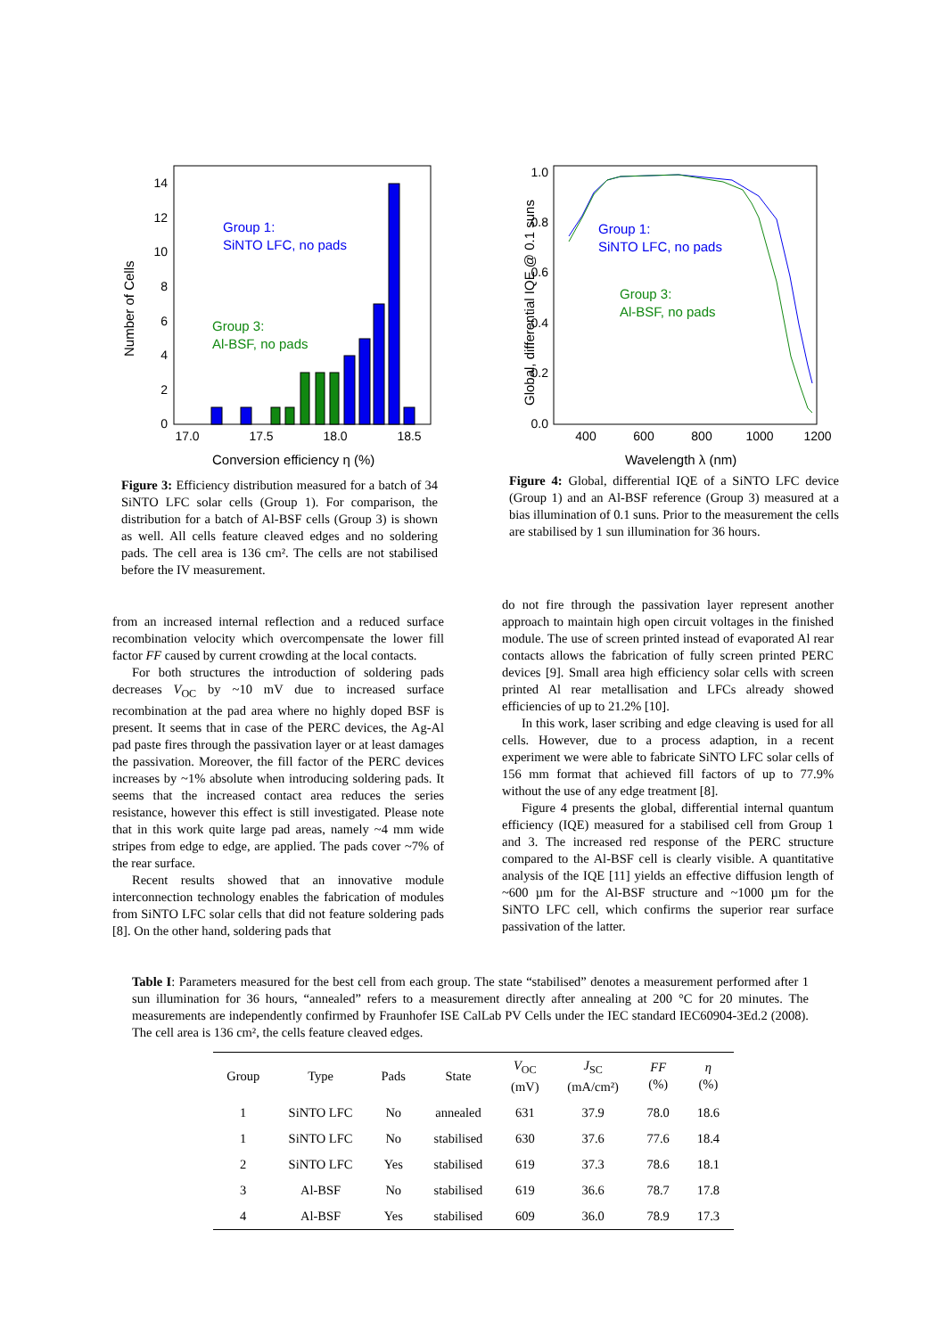Number of Cells
0
2
4
6
8
10
12
14
17.0
17.5
18.0
18.5
Conversion efficiency η (%)
Group 1:
SiNTO LFC, no pads
Group 3:
Al-BSF, no pads
Figure 3: Efficiency distribution measured for a batch of 34 SiNTO LFC solar cells (Group 1). For comparison, the distribution for a batch of Al-BSF cells (Group 3) is shown as well. All cells feature cleaved edges and no soldering pads. The cell area is 136 cm². The cells are not stabilised before the IV measurement.
Global, differential IQE @ 0.1 suns
0.0
0.2
0.4
0.6
0.8
1.0
400
600
800
1000
1200
Wavelength λ (nm)
Group 1:
SiNTO LFC, no pads
Group 3:
Al-BSF, no pads
Figure 4: Global, differential IQE of a SiNTO LFC device (Group 1) and an Al-BSF reference (Group 3) measured at a bias illumination of 0.1 suns. Prior to the measurement the cells are stabilised by 1 sun illumination for 36 hours.
from an increased internal reflection and a reduced surface recombination velocity which overcompensate the lower fill factor FF caused by current crowding at the local contacts.
For both structures the introduction of soldering pads decreases V<sub>OC</sub> by ~10 mV due to increased surface recombination at the pad area where no highly doped BSF is present. It seems that in case of the PERC devices, the Ag-Al pad paste fires through the passivation layer or at least damages the passivation. Moreover, the fill factor of the PERC devices increases by ~1% absolute when introducing soldering pads. It seems that the increased contact area reduces the series resistance, however this effect is still investigated. Please note that in this work quite large pad areas, namely ~4 mm wide stripes from edge to edge, are applied. The pads cover ~7% of the rear surface.
Recent results showed that an innovative module interconnection technology enables the fabrication of modules from SiNTO LFC solar cells that did not feature soldering pads [8]. On the other hand, soldering pads that
do not fire through the passivation layer represent another approach to maintain high open circuit voltages in the finished module. The use of screen printed instead of evaporated Al rear contacts allows the fabrication of fully screen printed PERC devices [9]. Small area high efficiency solar cells with screen printed Al rear metallisation and LFCs already showed efficiencies of up to 21.2% [10].
In this work, laser scribing and edge cleaving is used for all cells. However, due to a process adaption, in a recent experiment we were able to fabricate SiNTO LFC solar cells of 156 mm format that achieved fill factors of up to 77.9% without the use of any edge treatment [8].
Figure 4 presents the global, differential internal quantum efficiency (IQE) measured for a stabilised cell from Group 1 and 3. The increased red response of the PERC structure compared to the Al-BSF cell is clearly visible. A quantitative analysis of the IQE [11] yields an effective diffusion length of ~600 µm for the Al-BSF structure and ~1000 µm for the SiNTO LFC cell, which confirms the superior rear surface passivation of the latter.
Table I: Parameters measured for the best cell from each group. The state “stabilised” denotes a measurement performed after 1 sun illumination for 36 hours, “annealed” refers to a measurement directly after annealing at 200 °C for 20 minutes. The measurements are independently confirmed by Fraunhofer ISE CalLab PV Cells under the IEC standard IEC60904-3Ed.2 (2008). The cell area is 136 cm², the cells feature cleaved edges.
| Group | Type | Pads | State | V<sub>OC</sub> (mV) | J<sub>SC</sub> (mA/cm²) | FF (%) | η (%) |
| --- | --- | --- | --- | --- | --- | --- | --- |
| 1 | SiNTO LFC | No | annealed | 631 | 37.9 | 78.0 | 18.6 |
| 1 | SiNTO LFC | No | stabilised | 630 | 37.6 | 77.6 | 18.4 |
| 2 | SiNTO LFC | Yes | stabilised | 619 | 37.3 | 78.6 | 18.1 |
| 3 | Al-BSF | No | stabilised | 619 | 36.6 | 78.7 | 17.8 |
| 4 | Al-BSF | Yes | stabilised | 609 | 36.0 | 78.9 | 17.3 |